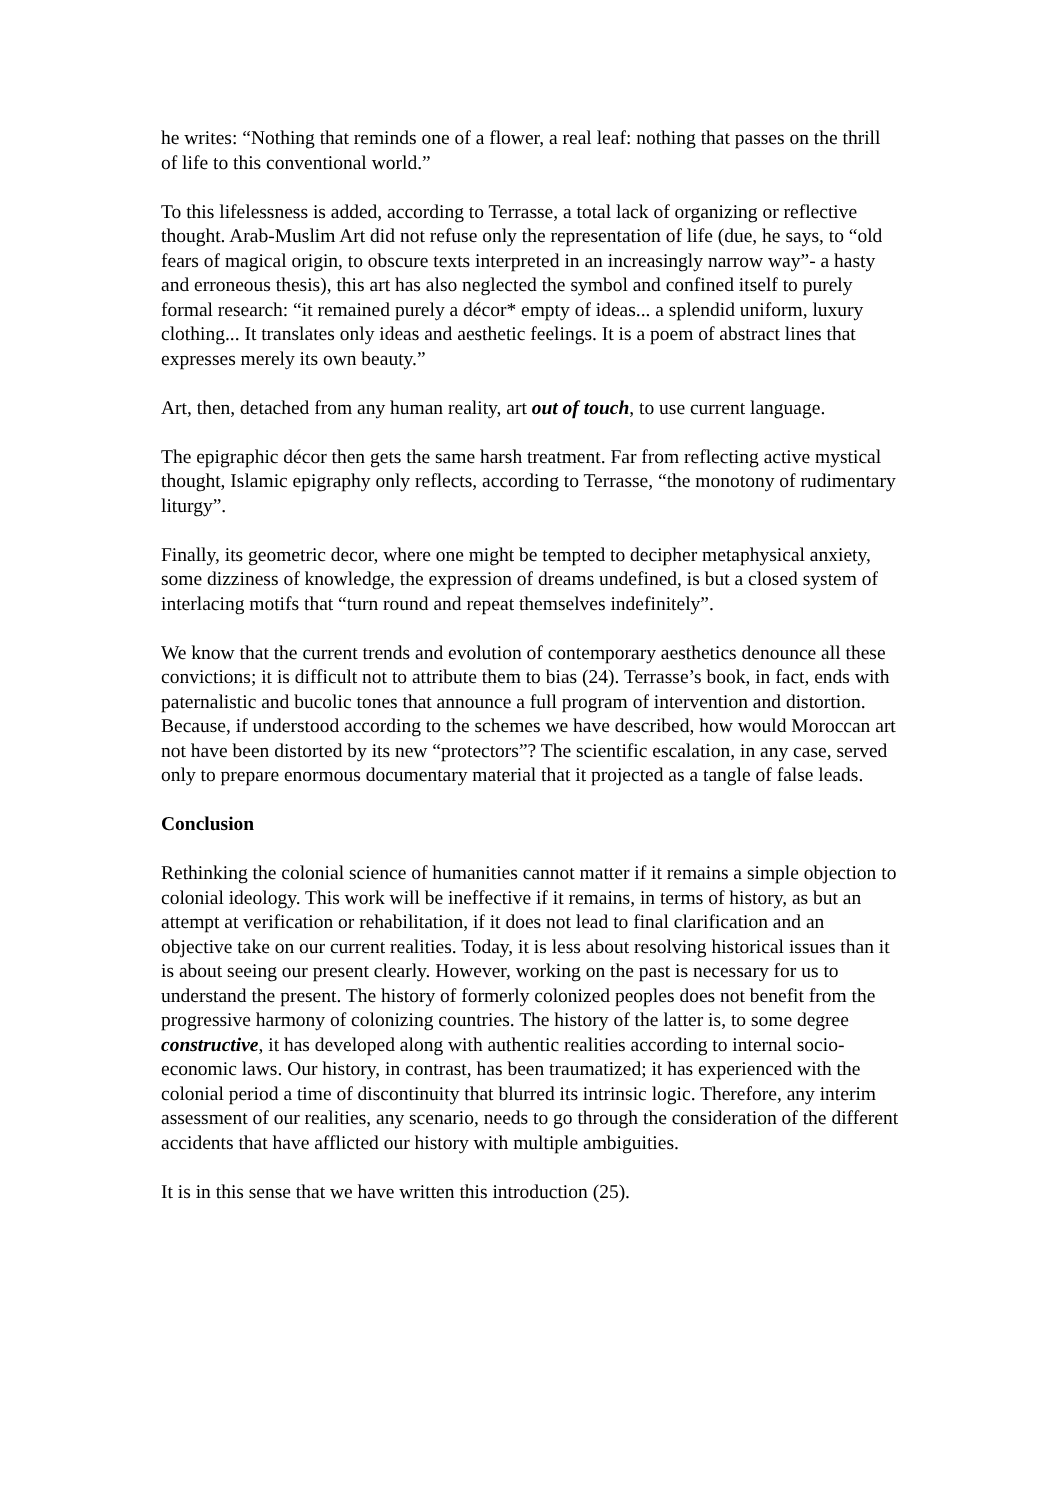he writes: “Nothing that reminds one of a flower, a real leaf: nothing that passes on the thrill of life to this conventional world.”
To this lifelessness is added, according to Terrasse, a total lack of organizing or reflective thought. Arab-Muslim Art did not refuse only the representation of life (due, he says, to “old fears of magical origin, to obscure texts interpreted in an increasingly narrow way”- a hasty and erroneous thesis), this art has also neglected the symbol and confined itself to purely formal research: “it remained purely a décor* empty of ideas... a splendid uniform, luxury clothing... It translates only ideas and aesthetic feelings. It is a poem of abstract lines that expresses merely its own beauty.”
Art, then, detached from any human reality, art out of touch, to use current language.
The epigraphic décor then gets the same harsh treatment. Far from reflecting active mystical thought, Islamic epigraphy only reflects, according to Terrasse, “the monotony of rudimentary liturgy”.
Finally, its geometric decor, where one might be tempted to decipher metaphysical anxiety, some dizziness of knowledge, the expression of dreams undefined, is but a closed system of interlacing motifs that “turn round and repeat themselves indefinitely”.
We know that the current trends and evolution of contemporary aesthetics denounce all these convictions; it is difficult not to attribute them to bias (24). Terrasse’s book, in fact, ends with paternalistic and bucolic tones that announce a full program of intervention and distortion. Because, if understood according to the schemes we have described, how would Moroccan art not have been distorted by its new “protectors”? The scientific escalation, in any case, served only to prepare enormous documentary material that it projected as a tangle of false leads.
Conclusion
Rethinking the colonial science of humanities cannot matter if it remains a simple objection to colonial ideology. This work will be ineffective if it remains, in terms of history, as but an attempt at verification or rehabilitation, if it does not lead to final clarification and an objective take on our current realities. Today, it is less about resolving historical issues than it is about seeing our present clearly. However, working on the past is necessary for us to understand the present. The history of formerly colonized peoples does not benefit from the progressive harmony of colonizing countries. The history of the latter is, to some degree constructive, it has developed along with authentic realities according to internal socio-economic laws. Our history, in contrast, has been traumatized; it has experienced with the colonial period a time of discontinuity that blurred its intrinsic logic. Therefore, any interim assessment of our realities, any scenario, needs to go through the consideration of the different accidents that have afflicted our history with multiple ambiguities.
It is in this sense that we have written this introduction (25).